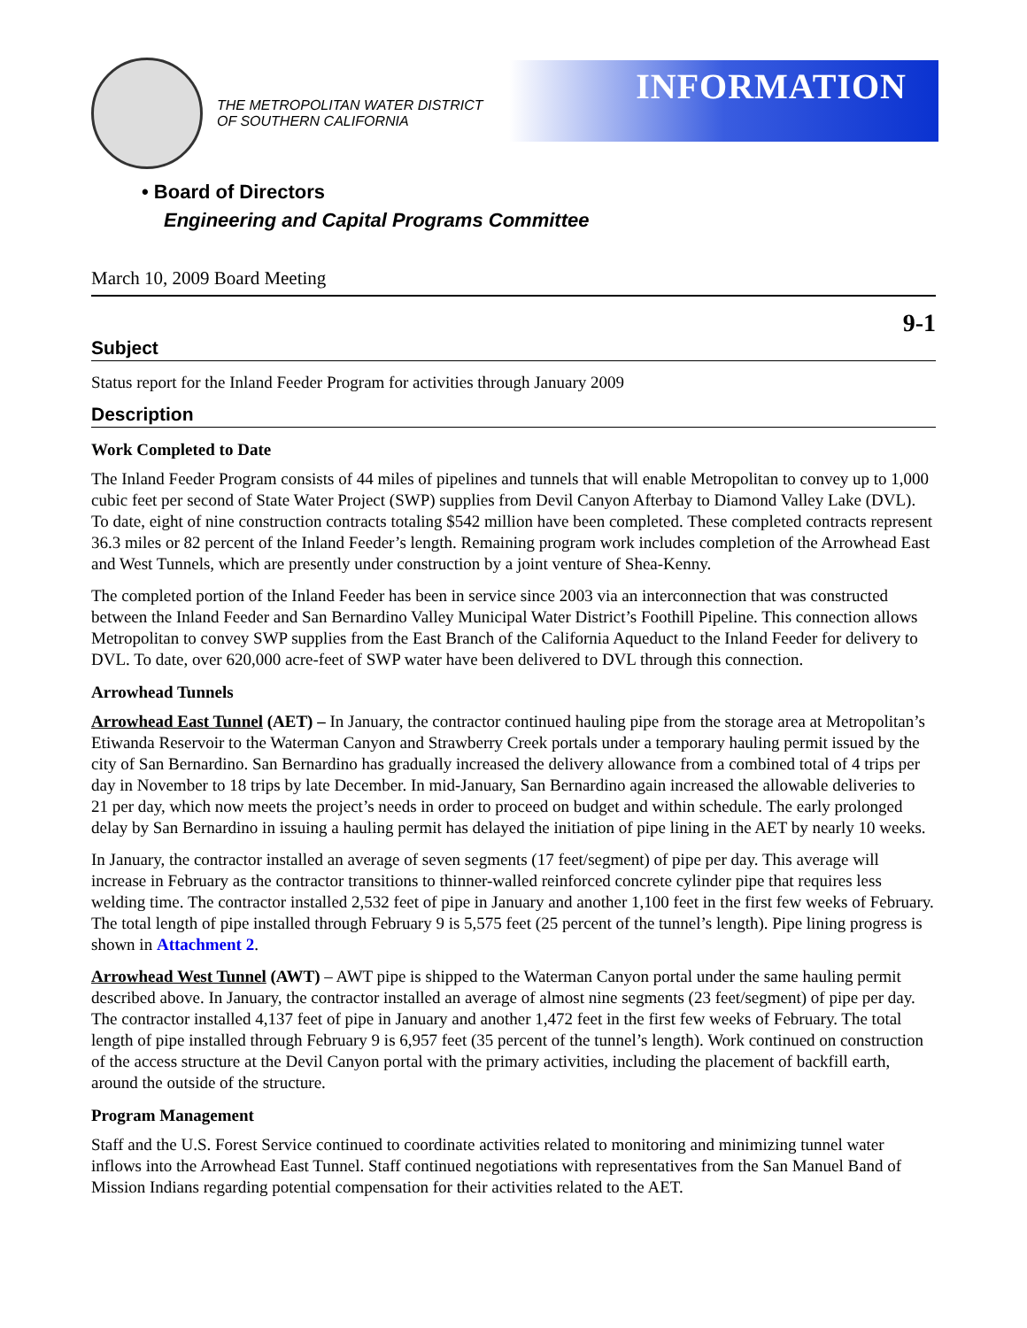THE METROPOLITAN WATER DISTRICT
OF SOUTHERN CALIFORNIA
INFORMATION
• Board of Directors
Engineering and Capital Programs Committee
March 10, 2009 Board Meeting
9-1
Subject
Status report for the Inland Feeder Program for activities through January 2009
Description
Work Completed to Date
The Inland Feeder Program consists of 44 miles of pipelines and tunnels that will enable Metropolitan to convey up to 1,000 cubic feet per second of State Water Project (SWP) supplies from Devil Canyon Afterbay to Diamond Valley Lake (DVL). To date, eight of nine construction contracts totaling $542 million have been completed. These completed contracts represent 36.3 miles or 82 percent of the Inland Feeder’s length. Remaining program work includes completion of the Arrowhead East and West Tunnels, which are presently under construction by a joint venture of Shea-Kenny.
The completed portion of the Inland Feeder has been in service since 2003 via an interconnection that was constructed between the Inland Feeder and San Bernardino Valley Municipal Water District’s Foothill Pipeline. This connection allows Metropolitan to convey SWP supplies from the East Branch of the California Aqueduct to the Inland Feeder for delivery to DVL. To date, over 620,000 acre-feet of SWP water have been delivered to DVL through this connection.
Arrowhead Tunnels
Arrowhead East Tunnel (AET) – In January, the contractor continued hauling pipe from the storage area at Metropolitan’s Etiwanda Reservoir to the Waterman Canyon and Strawberry Creek portals under a temporary hauling permit issued by the city of San Bernardino. San Bernardino has gradually increased the delivery allowance from a combined total of 4 trips per day in November to 18 trips by late December. In mid-January, San Bernardino again increased the allowable deliveries to 21 per day, which now meets the project’s needs in order to proceed on budget and within schedule. The early prolonged delay by San Bernardino in issuing a hauling permit has delayed the initiation of pipe lining in the AET by nearly 10 weeks.
In January, the contractor installed an average of seven segments (17 feet/segment) of pipe per day. This average will increase in February as the contractor transitions to thinner-walled reinforced concrete cylinder pipe that requires less welding time. The contractor installed 2,532 feet of pipe in January and another 1,100 feet in the first few weeks of February. The total length of pipe installed through February 9 is 5,575 feet (25 percent of the tunnel’s length). Pipe lining progress is shown in Attachment 2.
Arrowhead West Tunnel (AWT) – AWT pipe is shipped to the Waterman Canyon portal under the same hauling permit described above. In January, the contractor installed an average of almost nine segments (23 feet/segment) of pipe per day. The contractor installed 4,137 feet of pipe in January and another 1,472 feet in the first few weeks of February. The total length of pipe installed through February 9 is 6,957 feet (35 percent of the tunnel’s length). Work continued on construction of the access structure at the Devil Canyon portal with the primary activities, including the placement of backfill earth, around the outside of the structure.
Program Management
Staff and the U.S. Forest Service continued to coordinate activities related to monitoring and minimizing tunnel water inflows into the Arrowhead East Tunnel. Staff continued negotiations with representatives from the San Manuel Band of Mission Indians regarding potential compensation for their activities related to the AET.